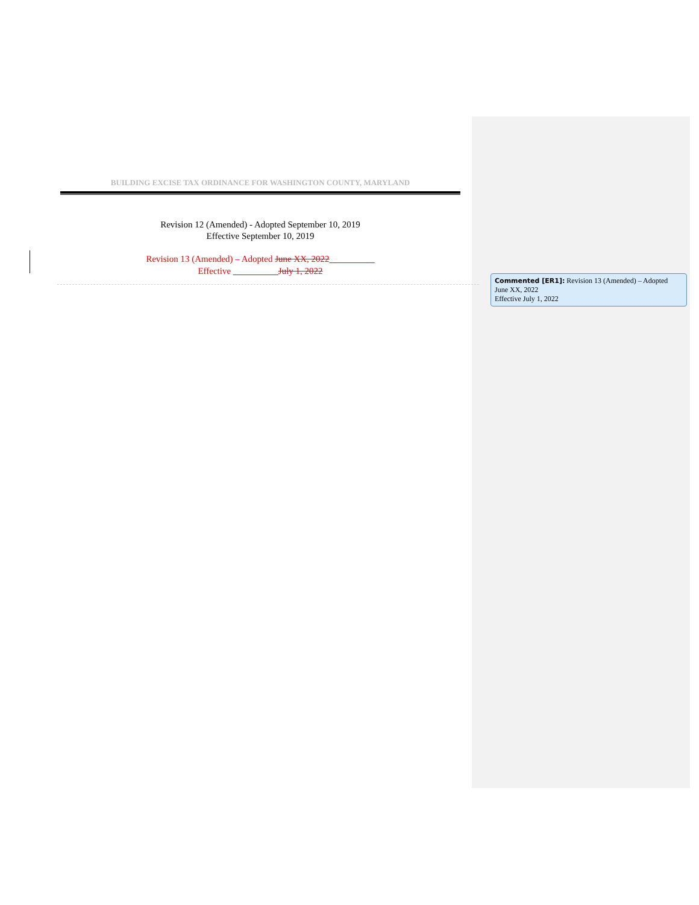BUILDING EXCISE TAX ORDINANCE FOR WASHINGTON COUNTY, MARYLAND
Revision 12 (Amended) - Adopted September 10, 2019
Effective September 10, 2019
Revision 13 (Amended) – Adopted June XX, 2022__________
Effective __________July 1, 2022
Commented [ER1]: Revision 13 (Amended) – Adopted June XX, 2022
Effective July 1, 2022